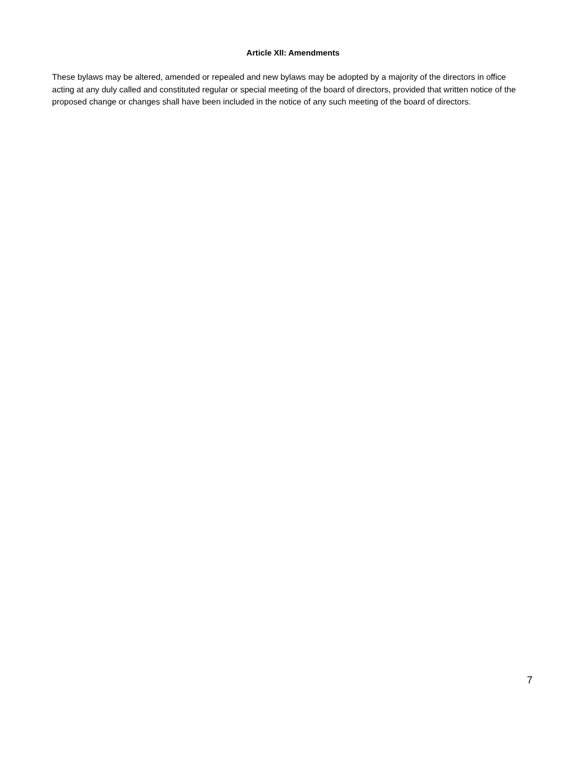Article XII: Amendments
These bylaws may be altered, amended or repealed and new bylaws may be adopted by a majority of the directors in office acting at any duly called and constituted regular or special meeting of the board of directors, provided that written notice of the proposed change or changes shall have been included in the notice of any such meeting of the board of directors.
7